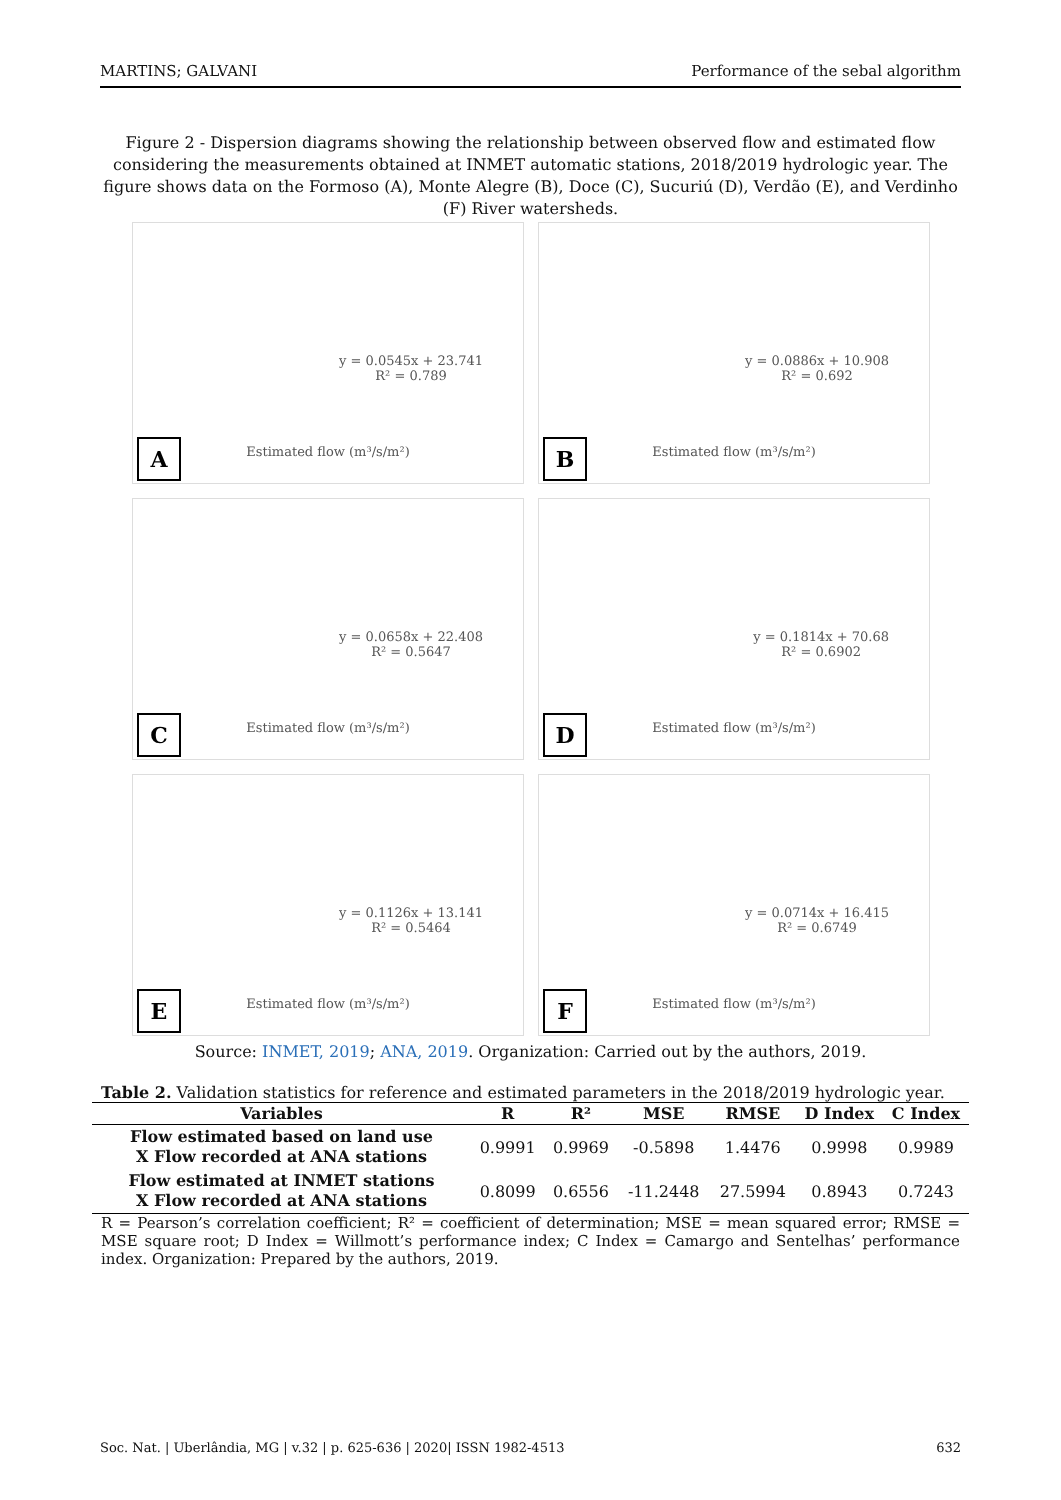MARTINS; GALVANI Performance of the sebal algorithm
Figure 2 - Dispersion diagrams showing the relationship between observed flow and estimated flow considering the measurements obtained at INMET automatic stations, 2018/2019 hydrologic year. The figure shows data on the Formoso (A), Monte Alegre (B), Doce (C), Sucuriú (D), Verdão (E), and Verdinho (F) River watersheds.
y = 0.0545x + 23.741
R² = 0.789
Estimated flow (m³/s/m²)
A
y = 0.0886x + 10.908
R² = 0.692
Estimated flow (m³/s/m²)
B
y = 0.0658x + 22.408
R² = 0.5647
Estimated flow (m³/s/m²)
C
y = 0.1814x + 70.68
R² = 0.6902
Estimated flow (m³/s/m²)
D
y = 0.1126x + 13.141
R² = 0.5464
Estimated flow (m³/s/m²)
E
y = 0.0714x + 16.415
R² = 0.6749
Estimated flow (m³/s/m²)
F
Source: INMET, 2019; ANA, 2019. Organization: Carried out by the authors, 2019.
Table 2. Validation statistics for reference and estimated parameters in the 2018/2019 hydrologic year.
| Variables | R | R² | MSE | RMSE | D Index | C Index |
| --- | --- | --- | --- | --- | --- | --- |
| Flow estimated based on land use X Flow recorded at ANA stations | 0.9991 | 0.9969 | -0.5898 | 1.4476 | 0.9998 | 0.9989 |
| Flow estimated at INMET stations X Flow recorded at ANA stations | 0.8099 | 0.6556 | -11.2448 | 27.5994 | 0.8943 | 0.7243 |
R = Pearson’s correlation coefficient; R² = coefficient of determination; MSE = mean squared error; RMSE = MSE square root; D Index = Willmott’s performance index; C Index = Camargo and Sentelhas’ performance index. Organization: Prepared by the authors, 2019.
Soc. Nat. | Uberlândia, MG | v.32 | p. 625-636 | 2020| ISSN 1982-4513 632